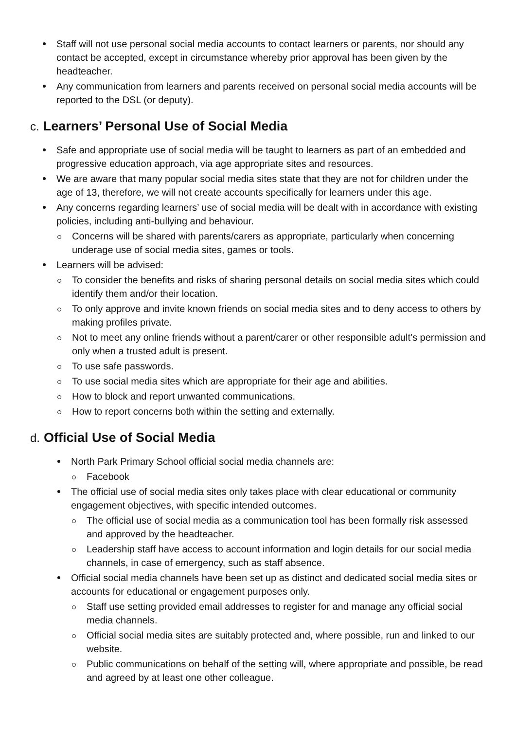Staff will not use personal social media accounts to contact learners or parents, nor should any contact be accepted, except in circumstance whereby prior approval has been given by the headteacher.
Any communication from learners and parents received on personal social media accounts will be reported to the DSL (or deputy).
c. Learners’ Personal Use of Social Media
Safe and appropriate use of social media will be taught to learners as part of an embedded and progressive education approach, via age appropriate sites and resources.
We are aware that many popular social media sites state that they are not for children under the age of 13, therefore, we will not create accounts specifically for learners under this age.
Any concerns regarding learners’ use of social media will be dealt with in accordance with existing policies, including anti-bullying and behaviour.
Concerns will be shared with parents/carers as appropriate, particularly when concerning underage use of social media sites, games or tools.
Learners will be advised:
To consider the benefits and risks of sharing personal details on social media sites which could identify them and/or their location.
To only approve and invite known friends on social media sites and to deny access to others by making profiles private.
Not to meet any online friends without a parent/carer or other responsible adult’s permission and only when a trusted adult is present.
To use safe passwords.
To use social media sites which are appropriate for their age and abilities.
How to block and report unwanted communications.
How to report concerns both within the setting and externally.
d. Official Use of Social Media
North Park Primary School official social media channels are:
Facebook
The official use of social media sites only takes place with clear educational or community engagement objectives, with specific intended outcomes.
The official use of social media as a communication tool has been formally risk assessed and approved by the headteacher.
Leadership staff have access to account information and login details for our social media channels, in case of emergency, such as staff absence.
Official social media channels have been set up as distinct and dedicated social media sites or accounts for educational or engagement purposes only.
Staff use setting provided email addresses to register for and manage any official social media channels.
Official social media sites are suitably protected and, where possible, run and linked to our website.
Public communications on behalf of the setting will, where appropriate and possible, be read and agreed by at least one other colleague.